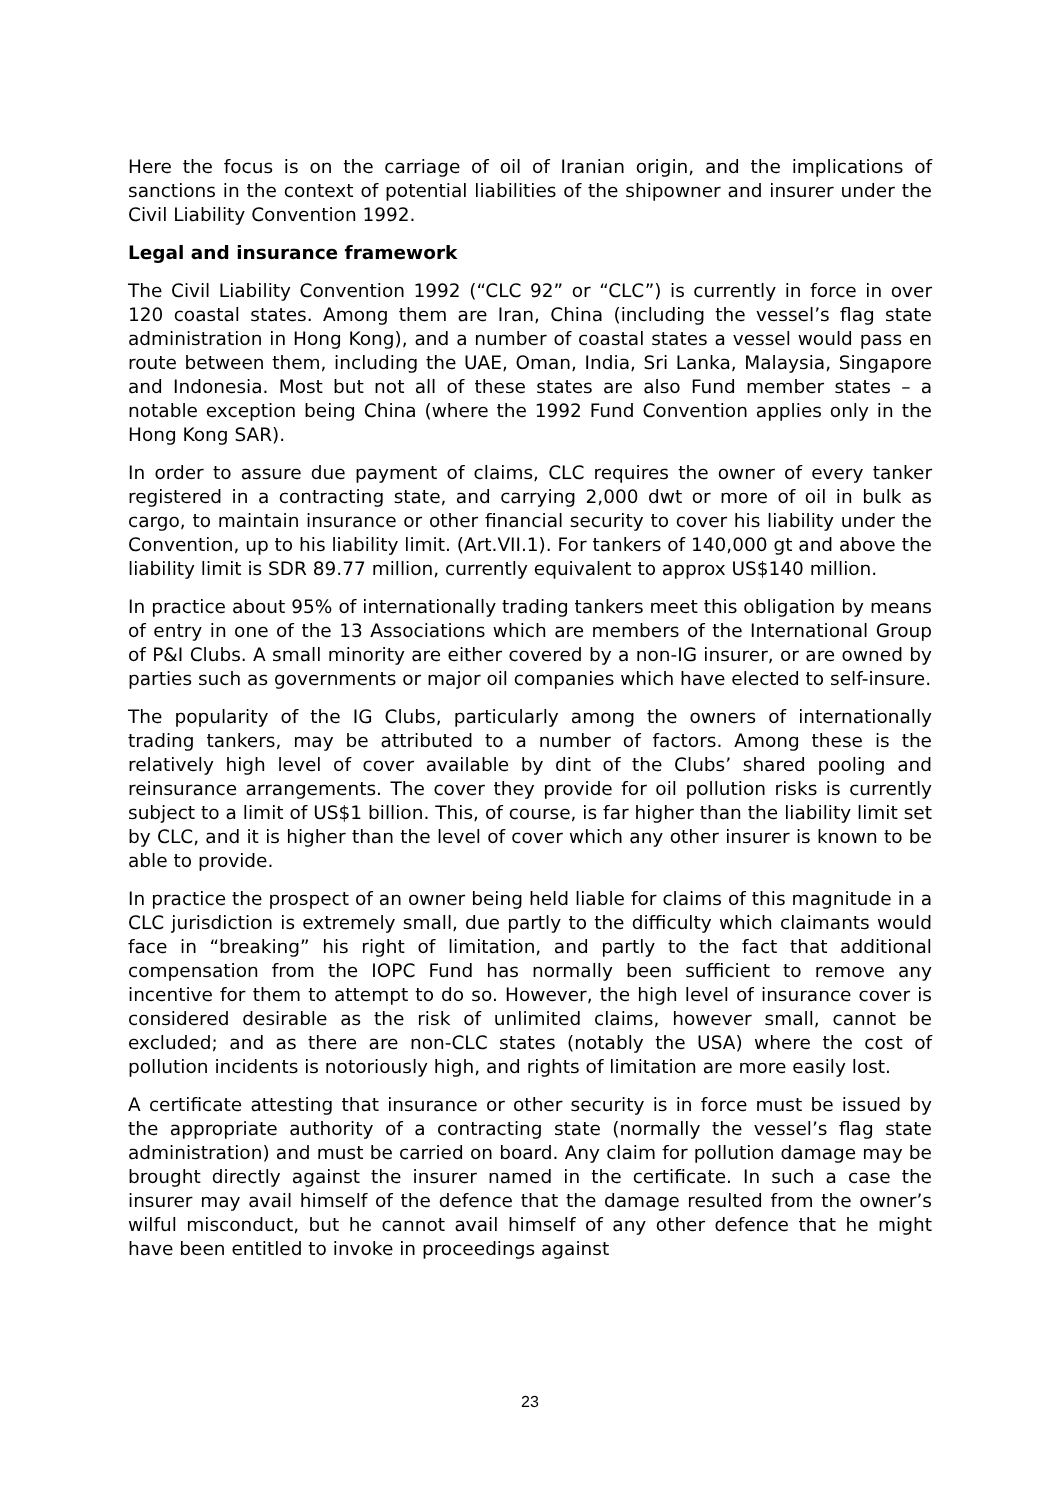Here the focus is on the carriage of oil of Iranian origin, and the implications of sanctions in the context of potential liabilities of the shipowner and insurer under the Civil Liability Convention 1992.
Legal and insurance framework
The Civil Liability Convention 1992 (“CLC 92” or “CLC”) is currently in force in over 120 coastal states. Among them are Iran, China (including the vessel’s flag state administration in Hong Kong), and a number of coastal states a vessel would pass en route between them, including the UAE, Oman, India, Sri Lanka, Malaysia, Singapore and Indonesia. Most but not all of these states are also Fund member states – a notable exception being China (where the 1992 Fund Convention applies only in the Hong Kong SAR).
In order to assure due payment of claims, CLC requires the owner of every tanker registered in a contracting state, and carrying 2,000 dwt or more of oil in bulk as cargo, to maintain insurance or other financial security to cover his liability under the Convention, up to his liability limit. (Art.VII.1). For tankers of 140,000 gt and above the liability limit is SDR 89.77 million, currently equivalent to approx US$140 million.
In practice about 95% of internationally trading tankers meet this obligation by means of entry in one of the 13 Associations which are members of the International Group of P&I Clubs. A small minority are either covered by a non-IG insurer, or are owned by parties such as governments or major oil companies which have elected to self-insure.
The popularity of the IG Clubs, particularly among the owners of internationally trading tankers, may be attributed to a number of factors. Among these is the relatively high level of cover available by dint of the Clubs’ shared pooling and reinsurance arrangements. The cover they provide for oil pollution risks is currently subject to a limit of US$1 billion. This, of course, is far higher than the liability limit set by CLC, and it is higher than the level of cover which any other insurer is known to be able to provide.
In practice the prospect of an owner being held liable for claims of this magnitude in a CLC jurisdiction is extremely small, due partly to the difficulty which claimants would face in “breaking” his right of limitation, and partly to the fact that additional compensation from the IOPC Fund has normally been sufficient to remove any incentive for them to attempt to do so. However, the high level of insurance cover is considered desirable as the risk of unlimited claims, however small, cannot be excluded; and as there are non-CLC states (notably the USA) where the cost of pollution incidents is notoriously high, and rights of limitation are more easily lost.
A certificate attesting that insurance or other security is in force must be issued by the appropriate authority of a contracting state (normally the vessel’s flag state administration) and must be carried on board. Any claim for pollution damage may be brought directly against the insurer named in the certificate. In such a case the insurer may avail himself of the defence that the damage resulted from the owner’s wilful misconduct, but he cannot avail himself of any other defence that he might have been entitled to invoke in proceedings against
23